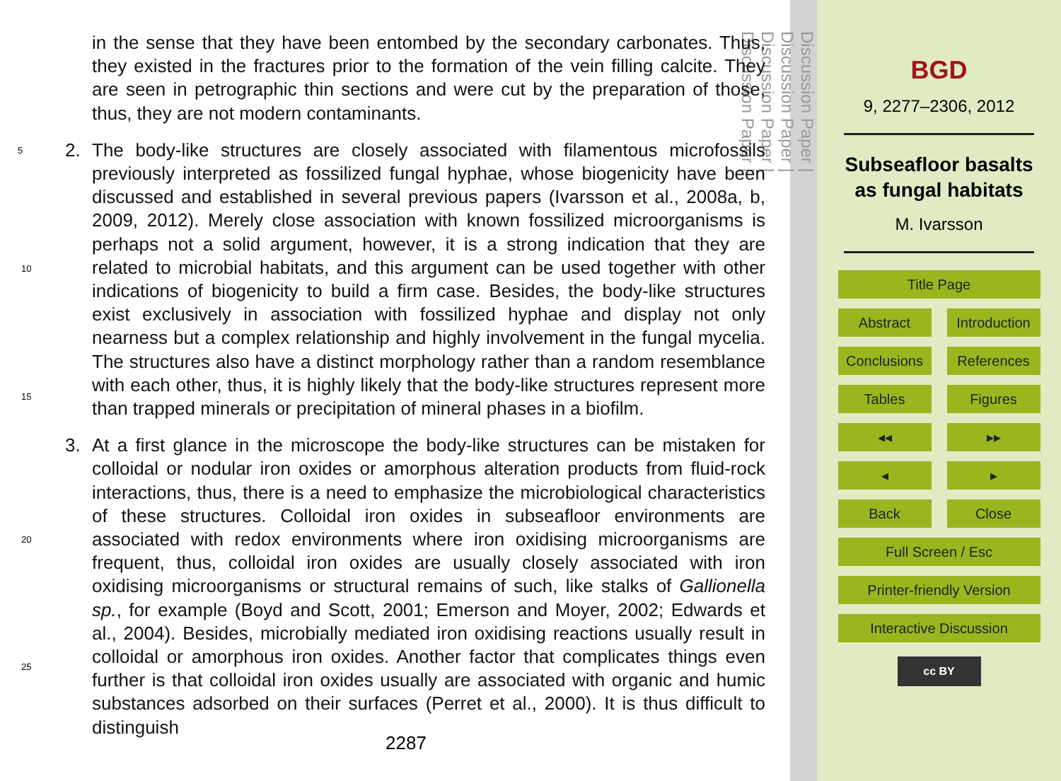in the sense that they have been entombed by the secondary carbonates. Thus, they existed in the fractures prior to the formation of the vein filling calcite. They are seen in petrographic thin sections and were cut by the preparation of those, thus, they are not modern contaminants.
2. 5 The body-like structures are closely associated with filamentous microfossils previously interpreted as fossilized fungal hyphae, whose biogenicity have been discussed and established in several previous papers (Ivarsson et al., 2008a, b, 2009, 2012). Merely close association with known fossilized microorganisms is perhaps not a solid argument, however, it is a strong indication that they are related to microbial habitats, and this argument can be used together with other indications of biogenicity to build a firm case. Besides, the body-like structures exist exclusively in association with fossilized hyphae and display not only nearness but a complex relationship and highly involvement in the fungal mycelia. The structures also have a distinct morphology rather than a random resemblance with each other, thus, it is highly likely that the body-like structures represent more than trapped minerals or precipitation of mineral phases in a biofilm.
3. At a first glance in the microscope the body-like structures can be mistaken for colloidal or nodular iron oxides or amorphous alteration products from fluid-rock interactions, thus, there is a need to emphasize the microbiological characteristics of these structures. Colloidal iron oxides in subseafloor environments are associated with redox environments where iron oxidising microorganisms are frequent, thus, colloidal iron oxides are usually closely associated with iron oxidising microorganisms or structural remains of such, like stalks of Gallionella sp., for example (Boyd and Scott, 2001; Emerson and Moyer, 2002; Edwards et al., 2004). Besides, microbially mediated iron oxidising reactions usually result in colloidal or amorphous iron oxides. Another factor that complicates things even further is that colloidal iron oxides usually are associated with organic and humic substances adsorbed on their surfaces (Perret et al., 2000). It is thus difficult to distinguish
10
15
20
25
2287
Discussion Paper |
Discussion Paper |
Discussion Paper |
Discussion Paper |
BGD
9, 2277–2306, 2012
Subseafloor basalts
as fungal habitats
M. Ivarsson
Title Page
Abstract
Introduction
Conclusions
References
Tables
Figures
◂◂
▸▸
◂
▸
Back
Close
Full Screen / Esc
Printer-friendly Version
Interactive Discussion
cc BY